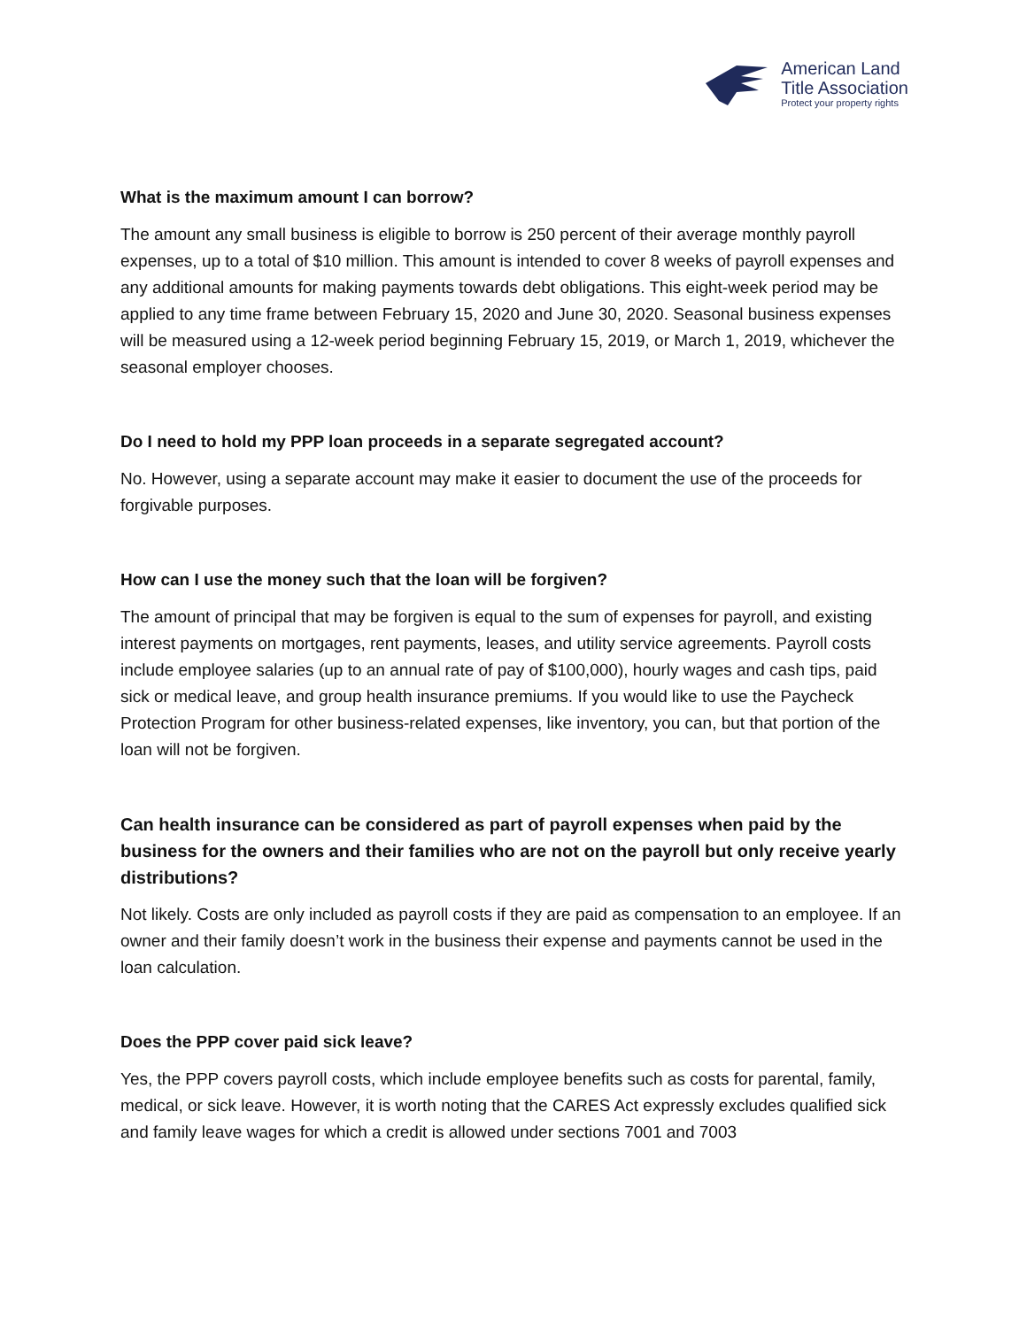American Land
Title Association
Protect your property rights
What is the maximum amount I can borrow?
The amount any small business is eligible to borrow is 250 percent of their average monthly payroll expenses, up to a total of $10 million. This amount is intended to cover 8 weeks of payroll expenses and any additional amounts for making payments towards debt obligations. This eight-week period may be applied to any time frame between February 15, 2020 and June 30, 2020. Seasonal business expenses will be measured using a 12-week period beginning February 15, 2019, or March 1, 2019, whichever the seasonal employer chooses.
Do I need to hold my PPP loan proceeds in a separate segregated account?
No. However, using a separate account may make it easier to document the use of the proceeds for forgivable purposes.
How can I use the money such that the loan will be forgiven?
The amount of principal that may be forgiven is equal to the sum of expenses for payroll, and existing interest payments on mortgages, rent payments, leases, and utility service agreements. Payroll costs include employee salaries (up to an annual rate of pay of $100,000), hourly wages and cash tips, paid sick or medical leave, and group health insurance premiums. If you would like to use the Paycheck Protection Program for other business-related expenses, like inventory, you can, but that portion of the loan will not be forgiven.
Can health insurance can be considered as part of payroll expenses when paid by the business for the owners and their families who are not on the payroll but only receive yearly distributions?
Not likely. Costs are only included as payroll costs if they are paid as compensation to an employee. If an owner and their family doesn’t work in the business their expense and payments cannot be used in the loan calculation.
Does the PPP cover paid sick leave?
Yes, the PPP covers payroll costs, which include employee benefits such as costs for parental, family, medical, or sick leave. However, it is worth noting that the CARES Act expressly excludes qualified sick and family leave wages for which a credit is allowed under sections 7001 and 7003